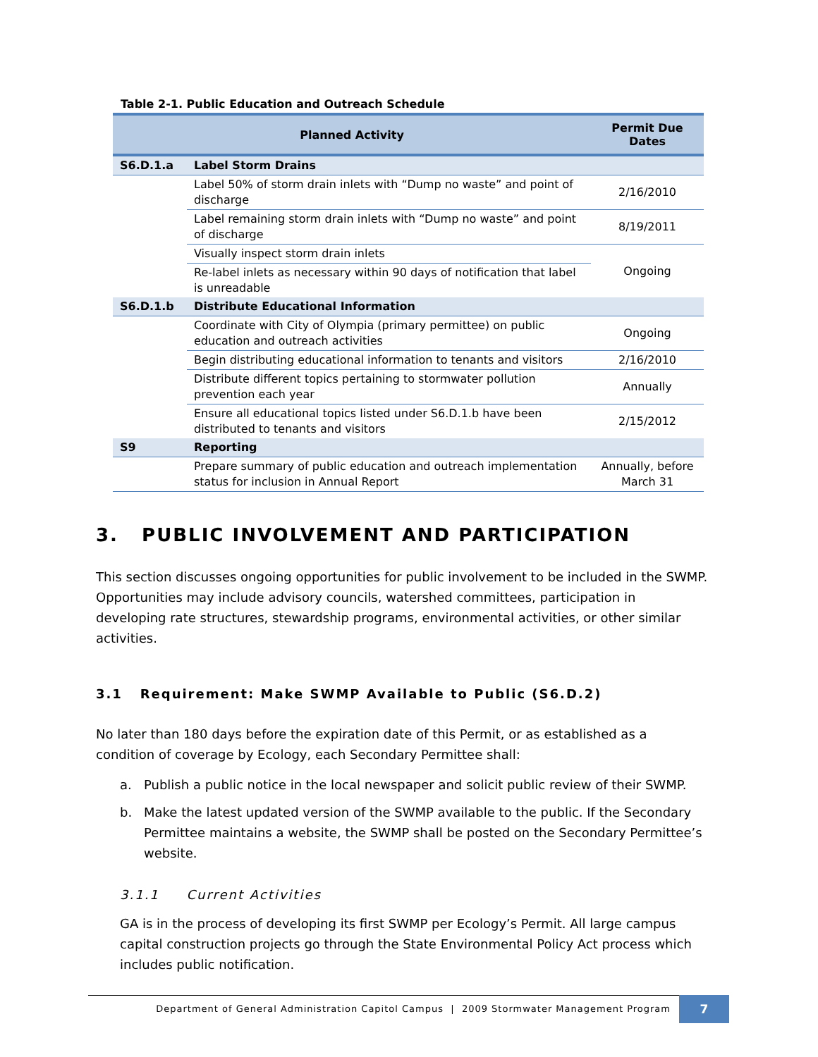Table 2-1. Public Education and Outreach Schedule
| Planned Activity | | Permit Due Dates |
| --- | --- | --- |
| S6.D.1.a | Label Storm Drains | |
| | Label 50% of storm drain inlets with “Dump no waste” and point of discharge | 2/16/2010 |
| | Label remaining storm drain inlets with “Dump no waste” and point of discharge | 8/19/2011 |
| | Visually inspect storm drain inlets | Ongoing |
| | Re-label inlets as necessary within 90 days of notification that label is unreadable | |
| S6.D.1.b | Distribute Educational Information | |
| | Coordinate with City of Olympia (primary permittee) on public education and outreach activities | Ongoing |
| | Begin distributing educational information to tenants and visitors | 2/16/2010 |
| | Distribute different topics pertaining to stormwater pollution prevention each year | Annually |
| | Ensure all educational topics listed under S6.D.1.b have been distributed to tenants and visitors | 2/15/2012 |
| S9 | Reporting | |
| | Prepare summary of public education and outreach implementation status for inclusion in Annual Report | Annually, before March 31 |
3. PUBLIC INVOLVEMENT AND PARTICIPATION
This section discusses ongoing opportunities for public involvement to be included in the SWMP. Opportunities may include advisory councils, watershed committees, participation in developing rate structures, stewardship programs, environmental activities, or other similar activities.
3.1 Requirement: Make SWMP Available to Public (S6.D.2)
No later than 180 days before the expiration date of this Permit, or as established as a condition of coverage by Ecology, each Secondary Permittee shall:
a. Publish a public notice in the local newspaper and solicit public review of their SWMP.
b. Make the latest updated version of the SWMP available to the public. If the Secondary Permittee maintains a website, the SWMP shall be posted on the Secondary Permittee’s website.
3.1.1 Current Activities
GA is in the process of developing its first SWMP per Ecology’s Permit. All large campus capital construction projects go through the State Environmental Policy Act process which includes public notification.
Department of General Administration Capitol Campus | 2009 Stormwater Management Program 7